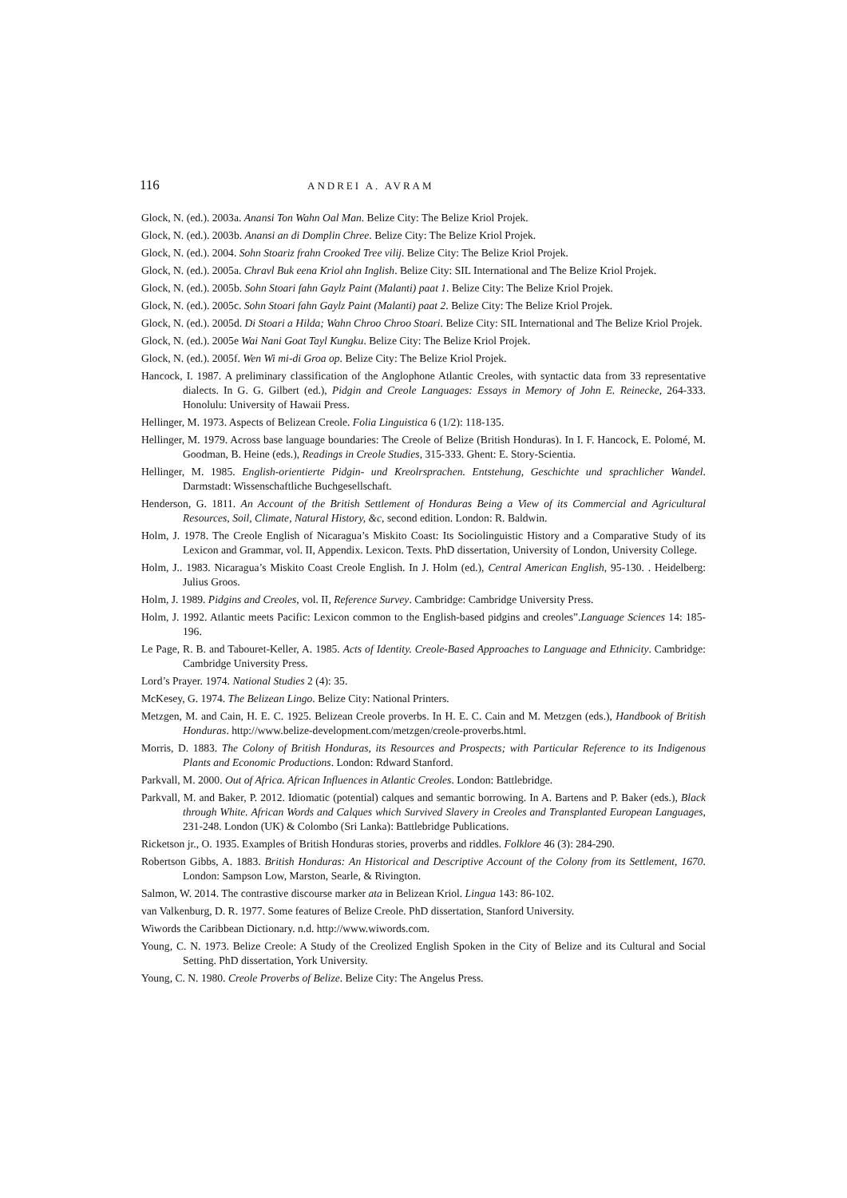116 ANDREI A. AVRAM
Glock, N. (ed.). 2003a. Anansi Ton Wahn Oal Man. Belize City: The Belize Kriol Projek.
Glock, N. (ed.). 2003b. Anansi an di Domplin Chree. Belize City: The Belize Kriol Projek.
Glock, N. (ed.). 2004. Sohn Stoariz frahn Crooked Tree vilij. Belize City: The Belize Kriol Projek.
Glock, N. (ed.). 2005a. Chravl Buk eena Kriol ahn Inglish. Belize City: SIL International and The Belize Kriol Projek.
Glock, N. (ed.). 2005b. Sohn Stoari fahn Gaylz Paint (Malanti) paat 1. Belize City: The Belize Kriol Projek.
Glock, N. (ed.). 2005c. Sohn Stoari fahn Gaylz Paint (Malanti) paat 2. Belize City: The Belize Kriol Projek.
Glock, N. (ed.). 2005d. Di Stoari a Hilda; Wahn Chroo Chroo Stoari. Belize City: SIL International and The Belize Kriol Projek.
Glock, N. (ed.). 2005e Wai Nani Goat Tayl Kungku. Belize City: The Belize Kriol Projek.
Glock, N. (ed.). 2005f. Wen Wi mi-di Groa op. Belize City: The Belize Kriol Projek.
Hancock, I. 1987. A preliminary classification of the Anglophone Atlantic Creoles, with syntactic data from 33 representative dialects. In G. G. Gilbert (ed.), Pidgin and Creole Languages: Essays in Memory of John E. Reinecke, 264-333. Honolulu: University of Hawaii Press.
Hellinger, M. 1973. Aspects of Belizean Creole. Folia Linguistica 6 (1/2): 118-135.
Hellinger, M. 1979. Across base language boundaries: The Creole of Belize (British Honduras). In I. F. Hancock, E. Polomé, M. Goodman, B. Heine (eds.), Readings in Creole Studies, 315-333. Ghent: E. Story-Scientia.
Hellinger, M. 1985. English-orientierte Pidgin- und Kreolrsprachen. Entstehung, Geschichte und sprachlicher Wandel. Darmstadt: Wissenschaftliche Buchgesellschaft.
Henderson, G. 1811. An Account of the British Settlement of Honduras Being a View of its Commercial and Agricultural Resources, Soil, Climate, Natural History, &c, second edition. London: R. Baldwin.
Holm, J. 1978. The Creole English of Nicaragua’s Miskito Coast: Its Sociolinguistic History and a Comparative Study of its Lexicon and Grammar, vol. II, Appendix. Lexicon. Texts. PhD dissertation, University of London, University College.
Holm, J.. 1983. Nicaragua’s Miskito Coast Creole English. In J. Holm (ed.), Central American English, 95-130. . Heidelberg: Julius Groos.
Holm, J. 1989. Pidgins and Creoles, vol. II, Reference Survey. Cambridge: Cambridge University Press.
Holm, J. 1992. Atlantic meets Pacific: Lexicon common to the English-based pidgins and creoles”.Language Sciences 14: 185-196.
Le Page, R. B. and Tabouret-Keller, A. 1985. Acts of Identity. Creole-Based Approaches to Language and Ethnicity. Cambridge: Cambridge University Press.
Lord’s Prayer. 1974. National Studies 2 (4): 35.
McKesey, G. 1974. The Belizean Lingo. Belize City: National Printers.
Metzgen, M. and Cain, H. E. C. 1925. Belizean Creole proverbs. In H. E. C. Cain and M. Metzgen (eds.), Handbook of British Honduras. http://www.belize-development.com/metzgen/creole-proverbs.html.
Morris, D. 1883. The Colony of British Honduras, its Resources and Prospects; with Particular Reference to its Indigenous Plants and Economic Productions. London: Rdward Stanford.
Parkvall, M. 2000. Out of Africa. African Influences in Atlantic Creoles. London: Battlebridge.
Parkvall, M. and Baker, P. 2012. Idiomatic (potential) calques and semantic borrowing. In A. Bartens and P. Baker (eds.), Black through White. African Words and Calques which Survived Slavery in Creoles and Transplanted European Languages, 231-248. London (UK) & Colombo (Sri Lanka): Battlebridge Publications.
Ricketson jr., O. 1935. Examples of British Honduras stories, proverbs and riddles. Folklore 46 (3): 284-290.
Robertson Gibbs, A. 1883. British Honduras: An Historical and Descriptive Account of the Colony from its Settlement, 1670. London: Sampson Low, Marston, Searle, & Rivington.
Salmon, W. 2014. The contrastive discourse marker ata in Belizean Kriol. Lingua 143: 86-102.
van Valkenburg, D. R. 1977. Some features of Belize Creole. PhD dissertation, Stanford University.
Wiwords the Caribbean Dictionary. n.d. http://www.wiwords.com.
Young, C. N. 1973. Belize Creole: A Study of the Creolized English Spoken in the City of Belize and its Cultural and Social Setting. PhD dissertation, York University.
Young, C. N. 1980. Creole Proverbs of Belize. Belize City: The Angelus Press.